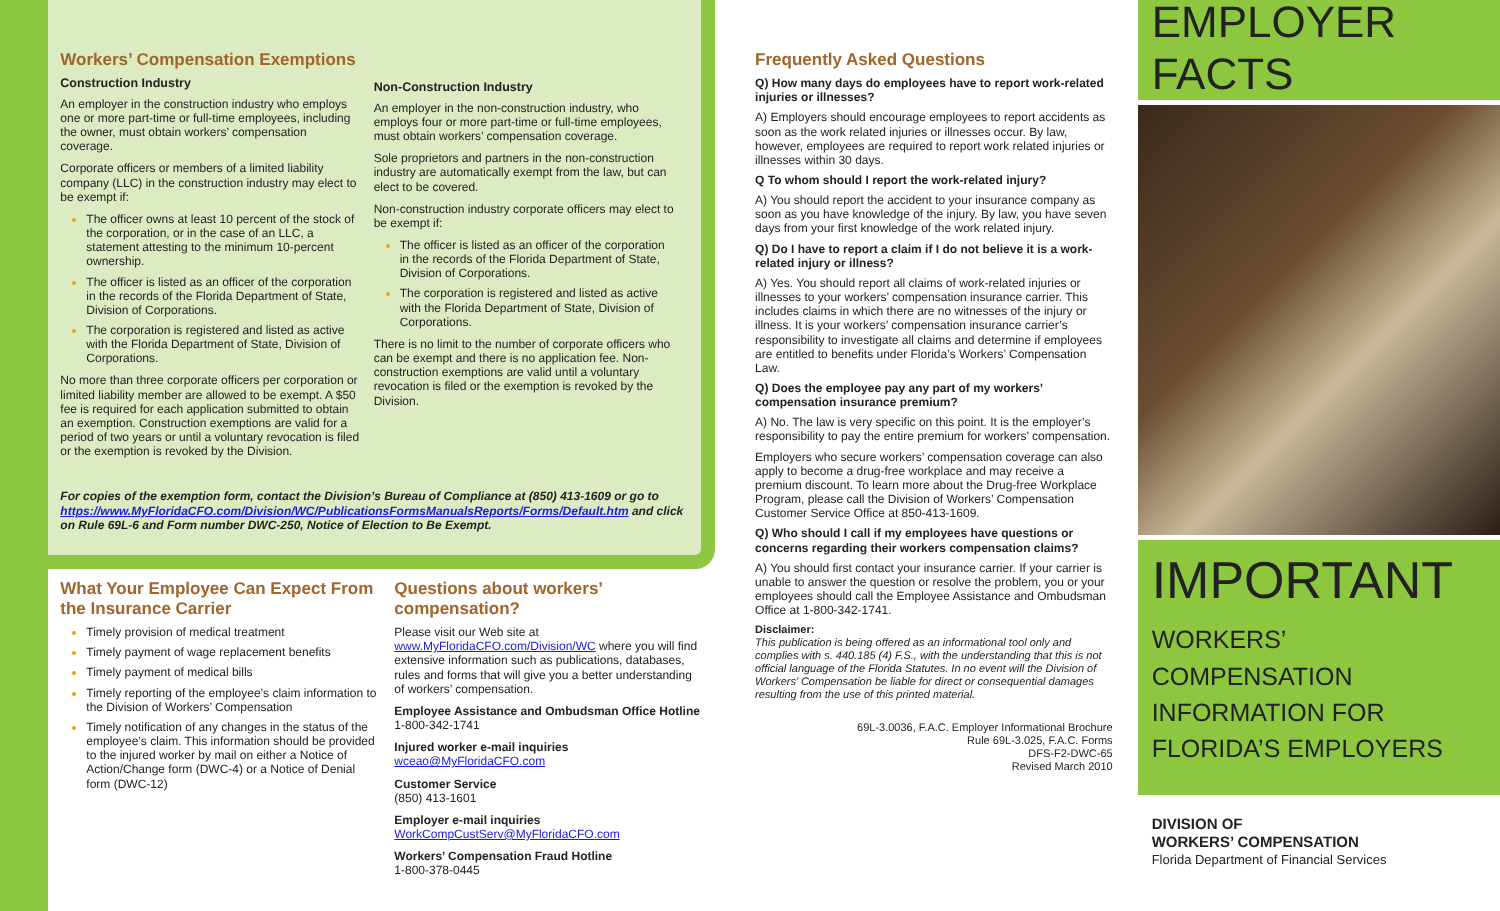Workers’ Compensation Exemptions
Construction Industry
An employer in the construction industry who employs one or more part-time or full-time employees, including the owner, must obtain workers’ compensation coverage.
Corporate officers or members of a limited liability company (LLC) in the construction industry may elect to be exempt if:
The officer owns at least 10 percent of the stock of the corporation, or in the case of an LLC, a statement attesting to the minimum 10-percent ownership.
The officer is listed as an officer of the corporation in the records of the Florida Department of State, Division of Corporations.
The corporation is registered and listed as active with the Florida Department of State, Division of Corporations.
No more than three corporate officers per corporation or limited liability member are allowed to be exempt. A $50 fee is required for each application submitted to obtain an exemption. Construction exemptions are valid for a period of two years or until a voluntary revocation is filed or the exemption is revoked by the Division.
Non-Construction Industry
An employer in the non-construction industry, who employs four or more part-time or full-time employees, must obtain workers’ compensation coverage.
Sole proprietors and partners in the non-construction industry are automatically exempt from the law, but can elect to be covered.
Non-construction industry corporate officers may elect to be exempt if:
The officer is listed as an officer of the corporation in the records of the Florida Department of State, Division of Corporations.
The corporation is registered and listed as active with the Florida Department of State, Division of Corporations.
There is no limit to the number of corporate officers who can be exempt and there is no application fee. Non-construction exemptions are valid until a voluntary revocation is filed or the exemption is revoked by the Division.
For copies of the exemption form, contact the Division’s Bureau of Compliance at (850) 413-1609 or go to https://www.MyFloridaCFO.com/Division/WC/PublicationsFormsManualsReports/Forms/Default.htm and click on Rule 69L-6 and Form number DWC-250, Notice of Election to Be Exempt.
What Your Employee Can Expect From the Insurance Carrier
Timely provision of medical treatment
Timely payment of wage replacement benefits
Timely payment of medical bills
Timely reporting of the employee’s claim information to the Division of Workers’ Compensation
Timely notification of any changes in the status of the employee’s claim. This information should be provided to the injured worker by mail on either a Notice of Action/Change form (DWC-4) or a Notice of Denial form (DWC-12)
Questions about workers’ compensation?
Please visit our Web site at www.MyFloridaCFO.com/Division/WC where you will find extensive information such as publications, databases, rules and forms that will give you a better understanding of workers’ compensation.
Employee Assistance and Ombudsman Office Hotline
1-800-342-1741
Injured worker e-mail inquiries
wceao@MyFloridaCFO.com
Customer Service
(850) 413-1601
Employer e-mail inquiries
WorkCompCustServ@MyFloridaCFO.com
Workers’ Compensation Fraud Hotline
1-800-378-0445
Frequently Asked Questions
Q) How many days do employees have to report work-related injuries or illnesses?
A) Employers should encourage employees to report accidents as soon as the work related injuries or illnesses occur. By law, however, employees are required to report work related injuries or illnesses within 30 days.
Q To whom should I report the work-related injury?
A) You should report the accident to your insurance company as soon as you have knowledge of the injury. By law, you have seven days from your first knowledge of the work related injury.
Q) Do I have to report a claim if I do not believe it is a work-related injury or illness?
A) Yes. You should report all claims of work-related injuries or illnesses to your workers’ compensation insurance carrier. This includes claims in which there are no witnesses of the injury or illness. It is your workers’ compensation insurance carrier’s responsibility to investigate all claims and determine if employees are entitled to benefits under Florida’s Workers’ Compensation Law.
Q) Does the employee pay any part of my workers’ compensation insurance premium?
A) No. The law is very specific on this point. It is the employer’s responsibility to pay the entire premium for workers’ compensation.
Employers who secure workers’ compensation coverage can also apply to become a drug-free workplace and may receive a premium discount. To learn more about the Drug-free Workplace Program, please call the Division of Workers’ Compensation Customer Service Office at 850-413-1609.
Q) Who should I call if my employees have questions or concerns regarding their workers compensation claims?
A) You should first contact your insurance carrier. If your carrier is unable to answer the question or resolve the problem, you or your employees should call the Employee Assistance and Ombudsman Office at 1-800-342-1741.
Disclaimer:
This publication is being offered as an informational tool only and complies with s. 440.185 (4) F.S., with the understanding that this is not official language of the Florida Statutes. In no event will the Division of Workers’ Compensation be liable for direct or consequential damages resulting from the use of this printed material.
69L-3.0036, F.A.C. Employer Informational Brochure
Rule 69L-3.025, F.A.C. Forms
DFS-F2-DWC-65
Revised March 2010
EMPLOYER FACTS
IMPORTANT
WORKERS’ COMPENSATION
INFORMATION FOR
FLORIDA’S EMPLOYERS
DIVISION OF
WORKERS’ COMPENSATION
Florida Department of Financial Services